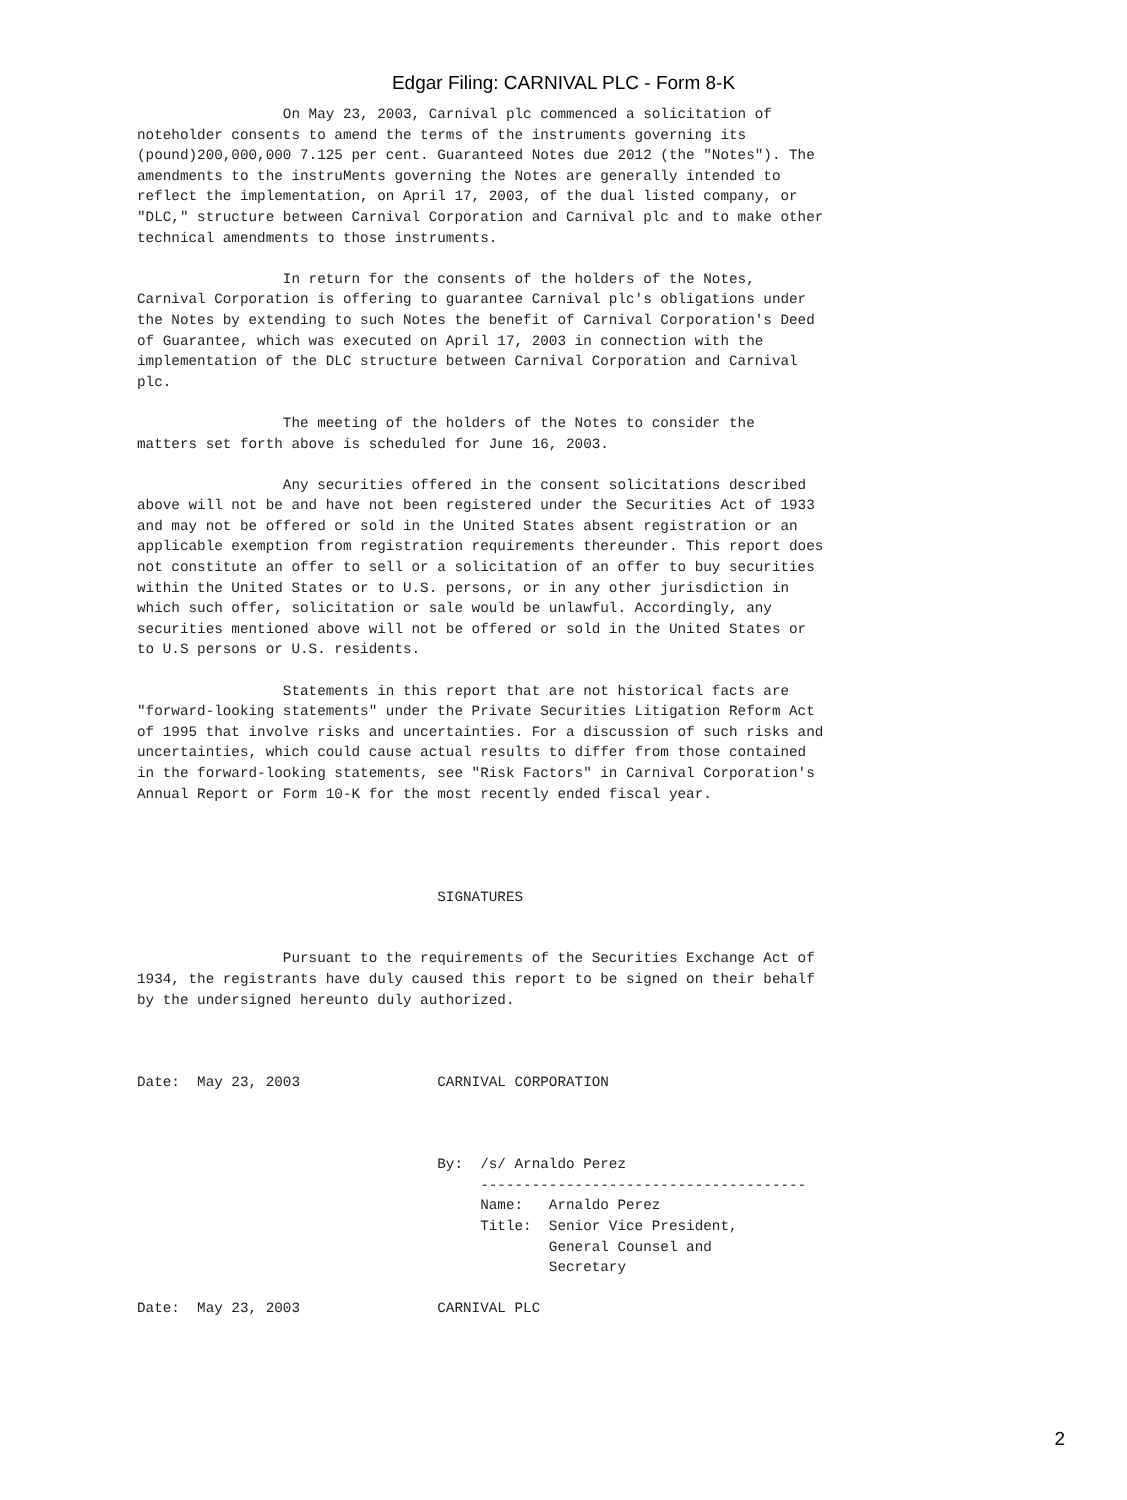Edgar Filing: CARNIVAL PLC - Form 8-K
                 On May 23, 2003, Carnival plc commenced a solicitation of
noteholder consents to amend the terms of the instruments governing its
(pound)200,000,000 7.125 per cent. Guaranteed Notes due 2012 (the "Notes"). The
amendments to the instruMents governing the Notes are generally intended to
reflect the implementation, on April 17, 2003, of the dual listed company, or
"DLC," structure between Carnival Corporation and Carnival plc and to make other
technical amendments to those instruments.

                 In return for the consents of the holders of the Notes,
Carnival Corporation is offering to guarantee Carnival plc's obligations under
the Notes by extending to such Notes the benefit of Carnival Corporation's Deed
of Guarantee, which was executed on April 17, 2003 in connection with the
implementation of the DLC structure between Carnival Corporation and Carnival
plc.

                 The meeting of the holders of the Notes to consider the
matters set forth above is scheduled for June 16, 2003.

                 Any securities offered in the consent solicitations described
above will not be and have not been registered under the Securities Act of 1933
and may not be offered or sold in the United States absent registration or an
applicable exemption from registration requirements thereunder. This report does
not constitute an offer to sell or a solicitation of an offer to buy securities
within the United States or to U.S. persons, or in any other jurisdiction in
which such offer, solicitation or sale would be unlawful. Accordingly, any
securities mentioned above will not be offered or sold in the United States or
to U.S persons or U.S. residents.

                 Statements in this report that are not historical facts are
"forward-looking statements" under the Private Securities Litigation Reform Act
of 1995 that involve risks and uncertainties. For a discussion of such risks and
uncertainties, which could cause actual results to differ from those contained
in the forward-looking statements, see "Risk Factors" in Carnival Corporation's
Annual Report or Form 10-K for the most recently ended fiscal year.




                                   SIGNATURES


                 Pursuant to the requirements of the Securities Exchange Act of
1934, the registrants have duly caused this report to be signed on their behalf
by the undersigned hereunto duly authorized.



Date:  May 23, 2003                CARNIVAL CORPORATION



                                   By:  /s/ Arnaldo Perez
                                        --------------------------------------
                                        Name:   Arnaldo Perez
                                        Title:  Senior Vice President,
                                                General Counsel and
                                                Secretary

Date:  May 23, 2003                CARNIVAL PLC
2